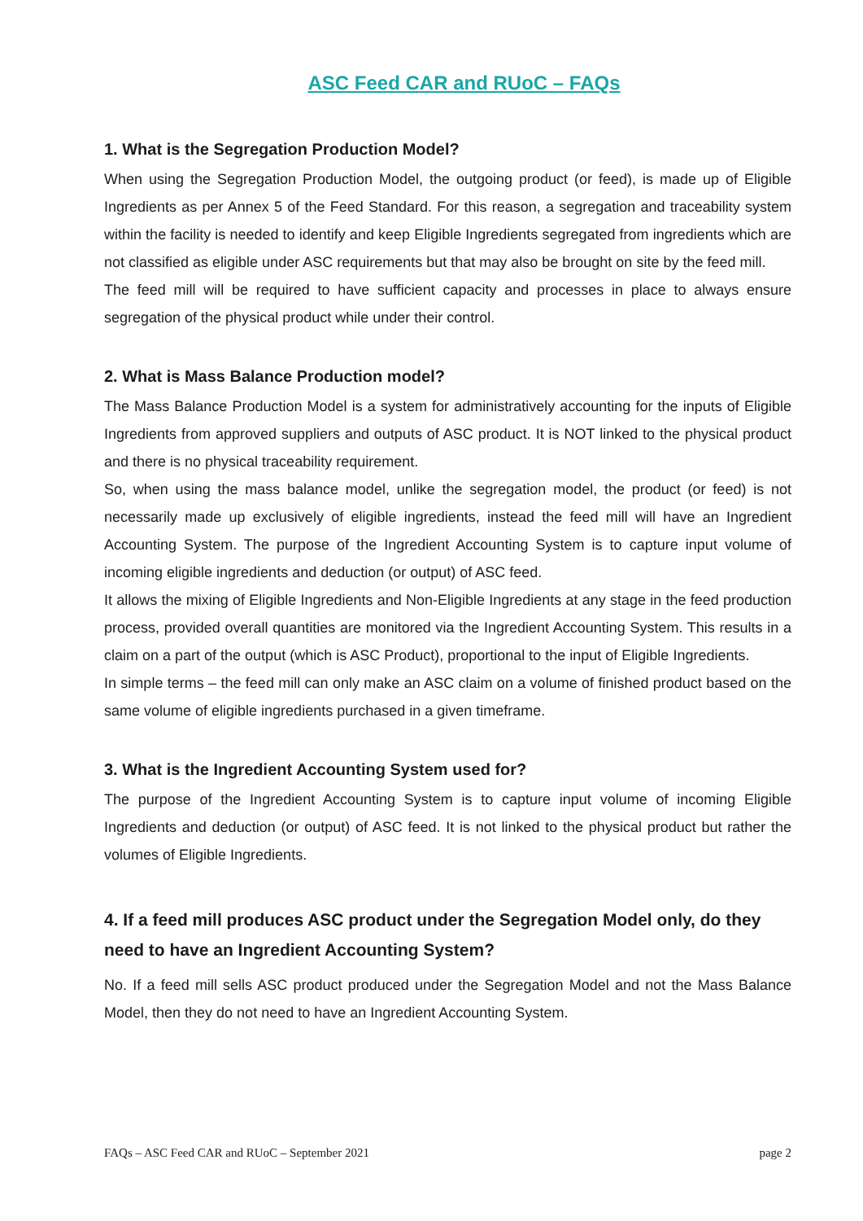ASC Feed CAR and RUoC – FAQs
1. What is the Segregation Production Model?
When using the Segregation Production Model, the outgoing product (or feed), is made up of Eligible Ingredients as per Annex 5 of the Feed Standard. For this reason, a segregation and traceability system within the facility is needed to identify and keep Eligible Ingredients segregated from ingredients which are not classified as eligible under ASC requirements but that may also be brought on site by the feed mill.
The feed mill will be required to have sufficient capacity and processes in place to always ensure segregation of the physical product while under their control.
2. What is Mass Balance Production model?
The Mass Balance Production Model is a system for administratively accounting for the inputs of Eligible Ingredients from approved suppliers and outputs of ASC product. It is NOT linked to the physical product and there is no physical traceability requirement.
So, when using the mass balance model, unlike the segregation model, the product (or feed) is not necessarily made up exclusively of eligible ingredients, instead the feed mill will have an Ingredient Accounting System. The purpose of the Ingredient Accounting System is to capture input volume of incoming eligible ingredients and deduction (or output) of ASC feed.
It allows the mixing of Eligible Ingredients and Non-Eligible Ingredients at any stage in the feed production process, provided overall quantities are monitored via the Ingredient Accounting System. This results in a claim on a part of the output (which is ASC Product), proportional to the input of Eligible Ingredients.
In simple terms – the feed mill can only make an ASC claim on a volume of finished product based on the same volume of eligible ingredients purchased in a given timeframe.
3. What is the Ingredient Accounting System used for?
The purpose of the Ingredient Accounting System is to capture input volume of incoming Eligible Ingredients and deduction (or output) of ASC feed. It is not linked to the physical product but rather the volumes of Eligible Ingredients.
4. If a feed mill produces ASC product under the Segregation Model only, do they need to have an Ingredient Accounting System?
No. If a feed mill sells ASC product produced under the Segregation Model and not the Mass Balance Model, then they do not need to have an Ingredient Accounting System.
FAQs – ASC Feed CAR and RUoC – September 2021 page 2